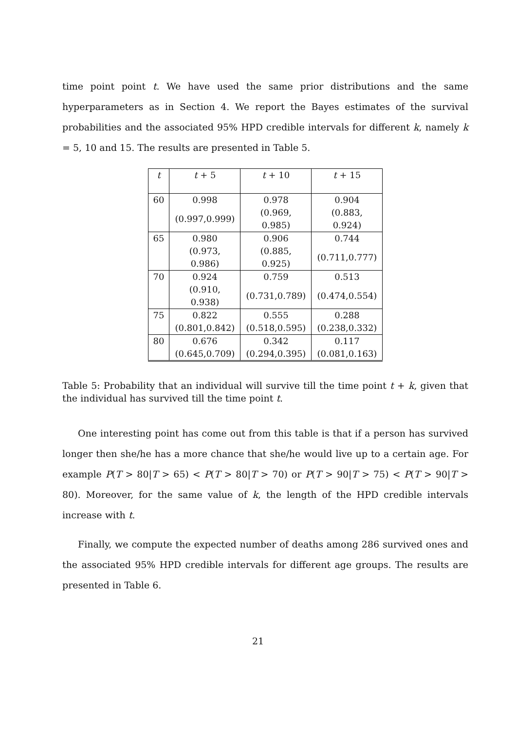time point point t. We have used the same prior distributions and the same hyperparameters as in Section 4. We report the Bayes estimates of the survival probabilities and the associated 95% HPD credible intervals for different k, namely k = 5, 10 and 15. The results are presented in Table 5.
| t | t + 5 | t + 10 | t + 15 |
| --- | --- | --- | --- |
| 60 | 0.998 | 0.978 | 0.904 |
| | (0.997,0.999) | (0.969, 0.985) | (0.883, 0.924) |
| 65 | 0.980 | 0.906 | 0.744 |
| | (0.973, 0.986) | (0.885, 0.925) | (0.711,0.777) |
| 70 | 0.924 | 0.759 | 0.513 |
| | (0.910, 0.938) | (0.731,0.789) | (0.474,0.554) |
| 75 | 0.822 | 0.555 | 0.288 |
| | (0.801,0.842) | (0.518,0.595) | (0.238,0.332) |
| 80 | 0.676 | 0.342 | 0.117 |
| | (0.645,0.709) | (0.294,0.395) | (0.081,0.163) |
Table 5: Probability that an individual will survive till the time point t + k, given that the individual has survived till the time point t.
One interesting point has come out from this table is that if a person has survived longer then she/he has a more chance that she/he would live up to a certain age. For example P(T > 80|T > 65) < P(T > 80|T > 70) or P(T > 90|T > 75) < P(T > 90|T > 80). Moreover, for the same value of k, the length of the HPD credible intervals increase with t.
Finally, we compute the expected number of deaths among 286 survived ones and the associated 95% HPD credible intervals for different age groups. The results are presented in Table 6.
21